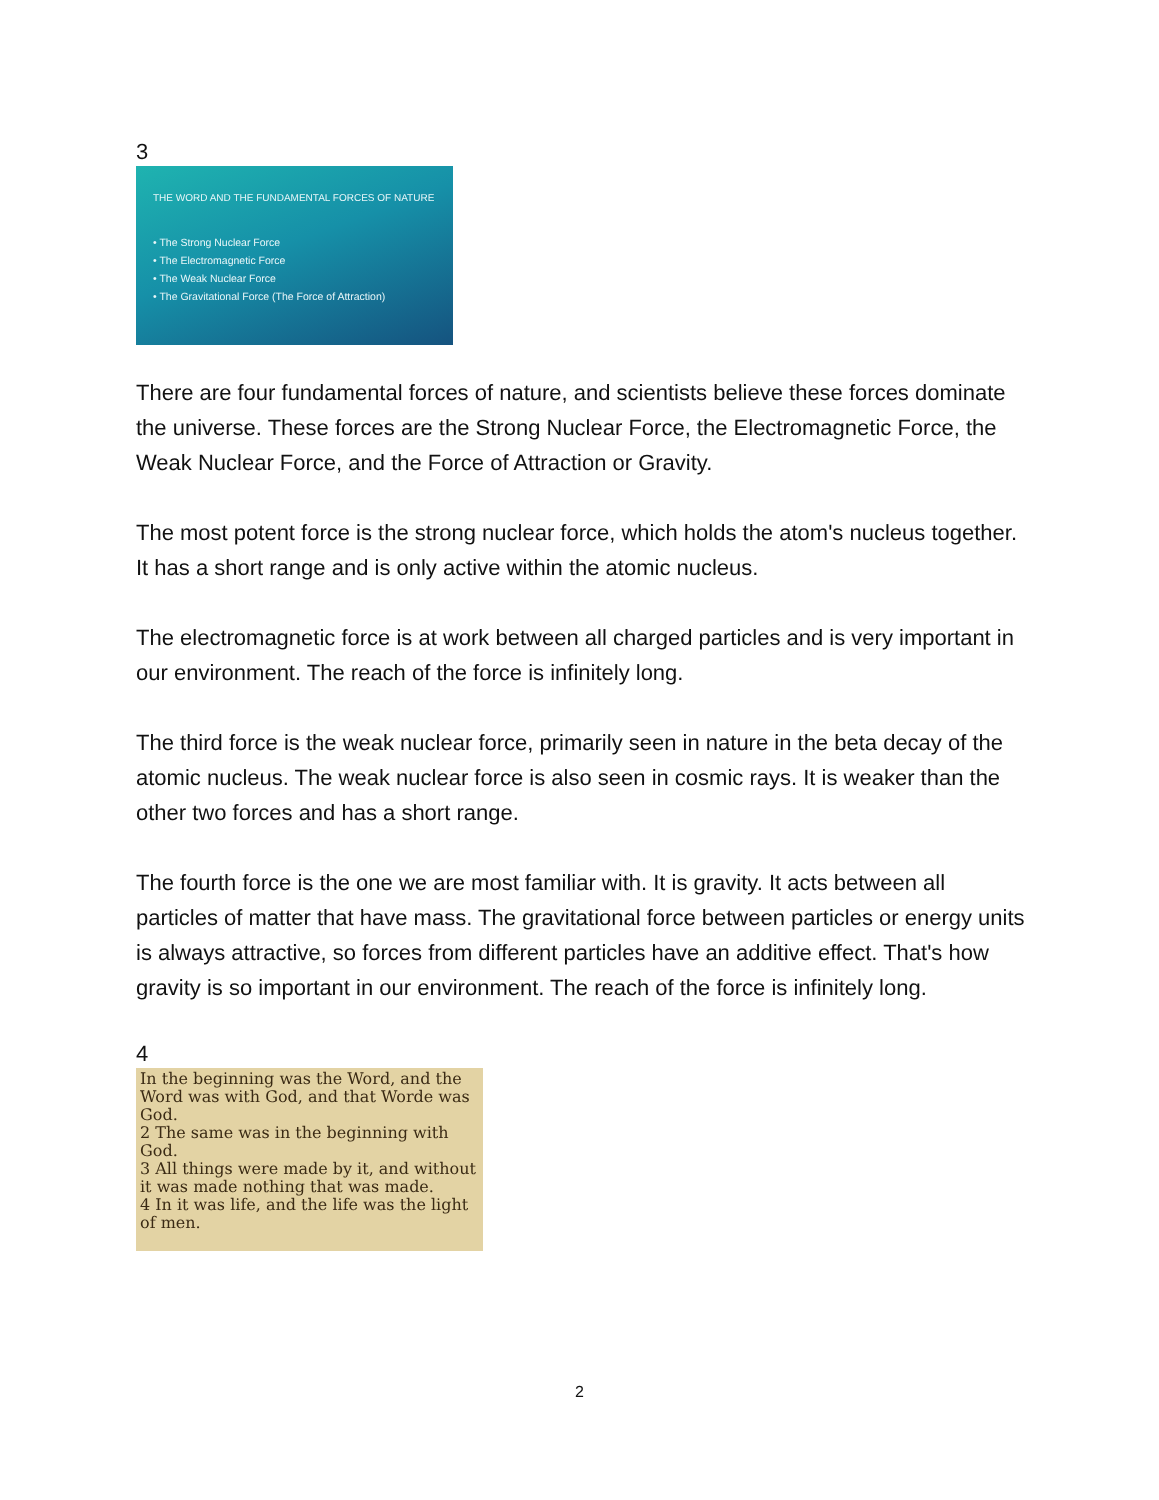3
THE WORD AND THE FUNDAMENTAL FORCES OF NATURE
• The Strong Nuclear Force
• The Electromagnetic Force
• The Weak Nuclear Force
• The Gravitational Force (The Force of Attraction)
There are four fundamental forces of nature, and scientists believe these forces dominate the universe. These forces are the Strong Nuclear Force, the Electromagnetic Force, the Weak Nuclear Force, and the Force of Attraction or Gravity.
The most potent force is the strong nuclear force, which holds the atom's nucleus together. It has a short range and is only active within the atomic nucleus.
The electromagnetic force is at work between all charged particles and is very important in our environment. The reach of the force is infinitely long.
The third force is the weak nuclear force, primarily seen in nature in the beta decay of the atomic nucleus. The weak nuclear force is also seen in cosmic rays. It is weaker than the other two forces and has a short range.
The fourth force is the one we are most familiar with. It is gravity. It acts between all particles of matter that have mass. The gravitational force between particles or energy units is always attractive, so forces from different particles have an additive effect. That's how gravity is so important in our environment. The reach of the force is infinitely long.
4
In the beginning was the Word, and the Word was with God, and that Worde was God.
2 The same was in the beginning with God.
3 All things were made by it, and without it was made nothing that was made.
4 In it was life, and the life was the light of men.
2